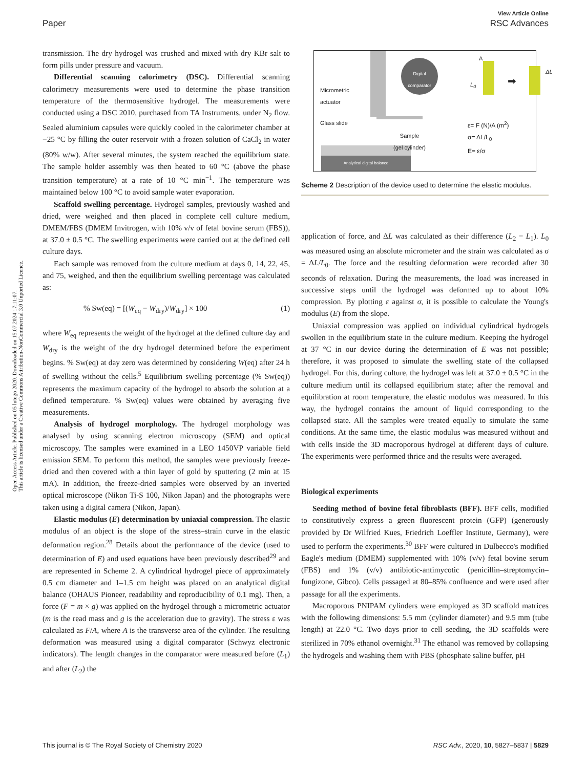View Article Online
Paper RSC Advances
Open Access Article. Published on 05 lutego 2020. Downloaded on 15.07.2024 17:11:07.
This article is licensed under a Creative Commons Attribution-NonCommercial 3.0 Unported Licence.
transmission. The dry hydrogel was crushed and mixed with dry KBr salt to form pills under pressure and vacuum.
Differential scanning calorimetry (DSC). Differential scanning calorimetry measurements were used to determine the phase transition temperature of the thermosensitive hydrogel. The measurements were conducted using a DSC 2010, purchased from TA Instruments, under N<sub>2</sub> flow. Sealed aluminium capsules were quickly cooled in the calorimeter chamber at −25 °C by filling the outer reservoir with a frozen solution of CaCl<sub>2</sub> in water (80% w/w). After several minutes, the system reached the equilibrium state. The sample holder assembly was then heated to 60 °C (above the phase transition temperature) at a rate of 10 °C min<sup>−1</sup>. The temperature was maintained below 100 °C to avoid sample water evaporation.
Scaffold swelling percentage. Hydrogel samples, previously washed and dried, were weighed and then placed in complete cell culture medium, DMEM/FBS (DMEM Invitrogen, with 10% v/v of fetal bovine serum (FBS)), at 37.0 ± 0.5 °C. The swelling experiments were carried out at the defined cell culture days.
Each sample was removed from the culture medium at days 0, 14, 22, 45, and 75, weighed, and then the equilibrium swelling percentage was calculated as:
% Sw(eq) = [(W<sub>eq</sub> − W<sub>dry</sub>)/W<sub>dry</sub>] × 100 (1)
where W<sub>eq</sub> represents the weight of the hydrogel at the defined culture day and W<sub>dry</sub> is the weight of the dry hydrogel determined before the experiment begins. % Sw(eq) at day zero was determined by considering W(eq) after 24 h of swelling without the cells.<sup>5</sup> Equilibrium swelling percentage (% Sw(eq)) represents the maximum capacity of the hydrogel to absorb the solution at a defined temperature. % Sw(eq) values were obtained by averaging five measurements.
Analysis of hydrogel morphology. The hydrogel morphology was analysed by using scanning electron microscopy (SEM) and optical microscopy. The samples were examined in a LEO 1450VP variable field emission SEM. To perform this method, the samples were previously freeze-dried and then covered with a thin layer of gold by sputtering (2 min at 15 mA). In addition, the freeze-dried samples were observed by an inverted optical microscope (Nikon Ti-S 100, Nikon Japan) and the photographs were taken using a digital camera (Nikon, Japan).
Elastic modulus (E) determination by uniaxial compression. The elastic modulus of an object is the slope of the stress–strain curve in the elastic deformation region.<sup>28</sup> Details about the performance of the device (used to determination of E) and used equations have been previously described<sup>29</sup> and are represented in Scheme 2. A cylindrical hydrogel piece of approximately 0.5 cm diameter and 1–1.5 cm height was placed on an analytical digital balance (OHAUS Pioneer, readability and reproducibility of 0.1 mg). Then, a force (F = m × g) was applied on the hydrogel through a micrometric actuator (m is the read mass and g is the acceleration due to gravity). The stress ε was calculated as F/A, where A is the transverse area of the cylinder. The resulting deformation was measured using a digital comparator (Schwyz electronic indicators). The length changes in the comparator were measured before (L<sub>1</sub>) and after (L<sub>2</sub>) the
Analytical digital balance
Digital comparator
Micrometric
actuator
Glass slide
Sample
(gel cylinder)
A
L<sub>0</sub> ➡
ΔL
ε= F (N)/A (m<sup>2</sup>)
σ= ΔL/L<sub>0</sub>
E= ε/σ
Scheme 2 Description of the device used to determine the elastic modulus.
application of force, and ΔL was calculated as their difference (L<sub>2</sub> − L<sub>1</sub>). L<sub>0</sub> was measured using an absolute micrometer and the strain was calculated as σ = ΔL/L<sub>0</sub>. The force and the resulting deformation were recorded after 30 seconds of relaxation. During the measurements, the load was increased in successive steps until the hydrogel was deformed up to about 10% compression. By plotting ε against σ, it is possible to calculate the Young's modulus (E) from the slope.
Uniaxial compression was applied on individual cylindrical hydrogels swollen in the equilibrium state in the culture medium. Keeping the hydrogel at 37 °C in our device during the determination of E was not possible; therefore, it was proposed to simulate the swelling state of the collapsed hydrogel. For this, during culture, the hydrogel was left at 37.0 ± 0.5 °C in the culture medium until its collapsed equilibrium state; after the removal and equilibration at room temperature, the elastic modulus was measured. In this way, the hydrogel contains the amount of liquid corresponding to the collapsed state. All the samples were treated equally to simulate the same conditions. At the same time, the elastic modulus was measured without and with cells inside the 3D macroporous hydrogel at different days of culture. The experiments were performed thrice and the results were averaged.
Biological experiments
Seeding method of bovine fetal fibroblasts (BFF). BFF cells, modified to constitutively express a green fluorescent protein (GFP) (generously provided by Dr Wilfried Kues, Friedrich Loeffler Institute, Germany), were used to perform the experiments.<sup>30</sup> BFF were cultured in Dulbecco's modified Eagle's medium (DMEM) supplemented with 10% (v/v) fetal bovine serum (FBS) and 1% (v/v) antibiotic-antimycotic (penicillin–streptomycin–fungizone, Gibco). Cells passaged at 80–85% confluence and were used after passage for all the experiments.
Macroporous PNIPAM cylinders were employed as 3D scaffold matrices with the following dimensions: 5.5 mm (cylinder diameter) and 9.5 mm (tube length) at 22.0 °C. Two days prior to cell seeding, the 3D scaffolds were sterilized in 70% ethanol overnight.<sup>31</sup> The ethanol was removed by collapsing the hydrogels and washing them with PBS (phosphate saline buffer, pH
This journal is © The Royal Society of Chemistry 2020 RSC Adv., 2020, 10, 5827–5837 | 5829